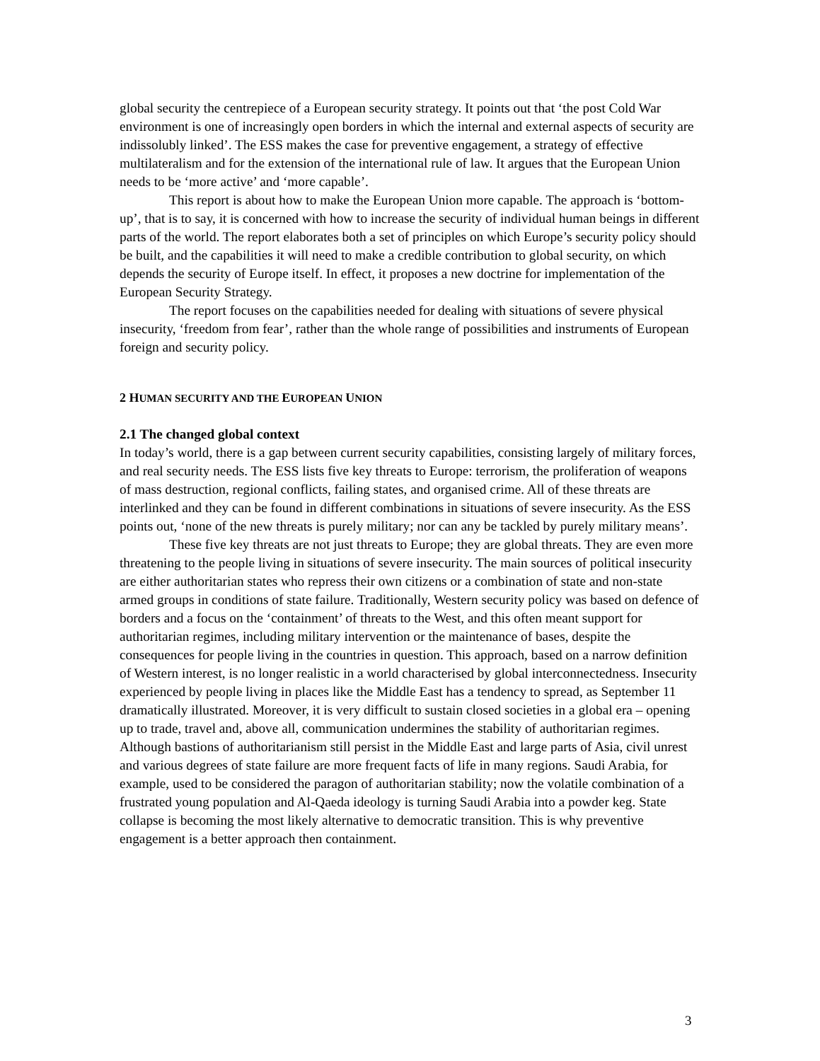global security the centrepiece of a European security strategy. It points out that ‘the post Cold War environment is one of increasingly open borders in which the internal and external aspects of security are indissolubly linked’. The ESS makes the case for preventive engagement, a strategy of effective multilateralism and for the extension of the international rule of law. It argues that the European Union needs to be ‘more active’ and ‘more capable’.
This report is about how to make the European Union more capable. The approach is ‘bottom-up’, that is to say, it is concerned with how to increase the security of individual human beings in different parts of the world. The report elaborates both a set of principles on which Europe’s security policy should be built, and the capabilities it will need to make a credible contribution to global security, on which depends the security of Europe itself. In effect, it proposes a new doctrine for implementation of the European Security Strategy.
The report focuses on the capabilities needed for dealing with situations of severe physical insecurity, ‘freedom from fear’, rather than the whole range of possibilities and instruments of European foreign and security policy.
2 HUMAN SECURITY AND THE EUROPEAN UNION
2.1 The changed global context
In today’s world, there is a gap between current security capabilities, consisting largely of military forces, and real security needs. The ESS lists five key threats to Europe: terrorism, the proliferation of weapons of mass destruction, regional conflicts, failing states, and organised crime. All of these threats are interlinked and they can be found in different combinations in situations of severe insecurity. As the ESS points out, ‘none of the new threats is purely military; nor can any be tackled by purely military means’.
These five key threats are not just threats to Europe; they are global threats. They are even more threatening to the people living in situations of severe insecurity. The main sources of political insecurity are either authoritarian states who repress their own citizens or a combination of state and non-state armed groups in conditions of state failure. Traditionally, Western security policy was based on defence of borders and a focus on the ‘containment’ of threats to the West, and this often meant support for authoritarian regimes, including military intervention or the maintenance of bases, despite the consequences for people living in the countries in question. This approach, based on a narrow definition of Western interest, is no longer realistic in a world characterised by global interconnectedness. Insecurity experienced by people living in places like the Middle East has a tendency to spread, as September 11 dramatically illustrated. Moreover, it is very difficult to sustain closed societies in a global era – opening up to trade, travel and, above all, communication undermines the stability of authoritarian regimes. Although bastions of authoritarianism still persist in the Middle East and large parts of Asia, civil unrest and various degrees of state failure are more frequent facts of life in many regions. Saudi Arabia, for example, used to be considered the paragon of authoritarian stability; now the volatile combination of a frustrated young population and Al-Qaeda ideology is turning Saudi Arabia into a powder keg. State collapse is becoming the most likely alternative to democratic transition. This is why preventive engagement is a better approach then containment.
3